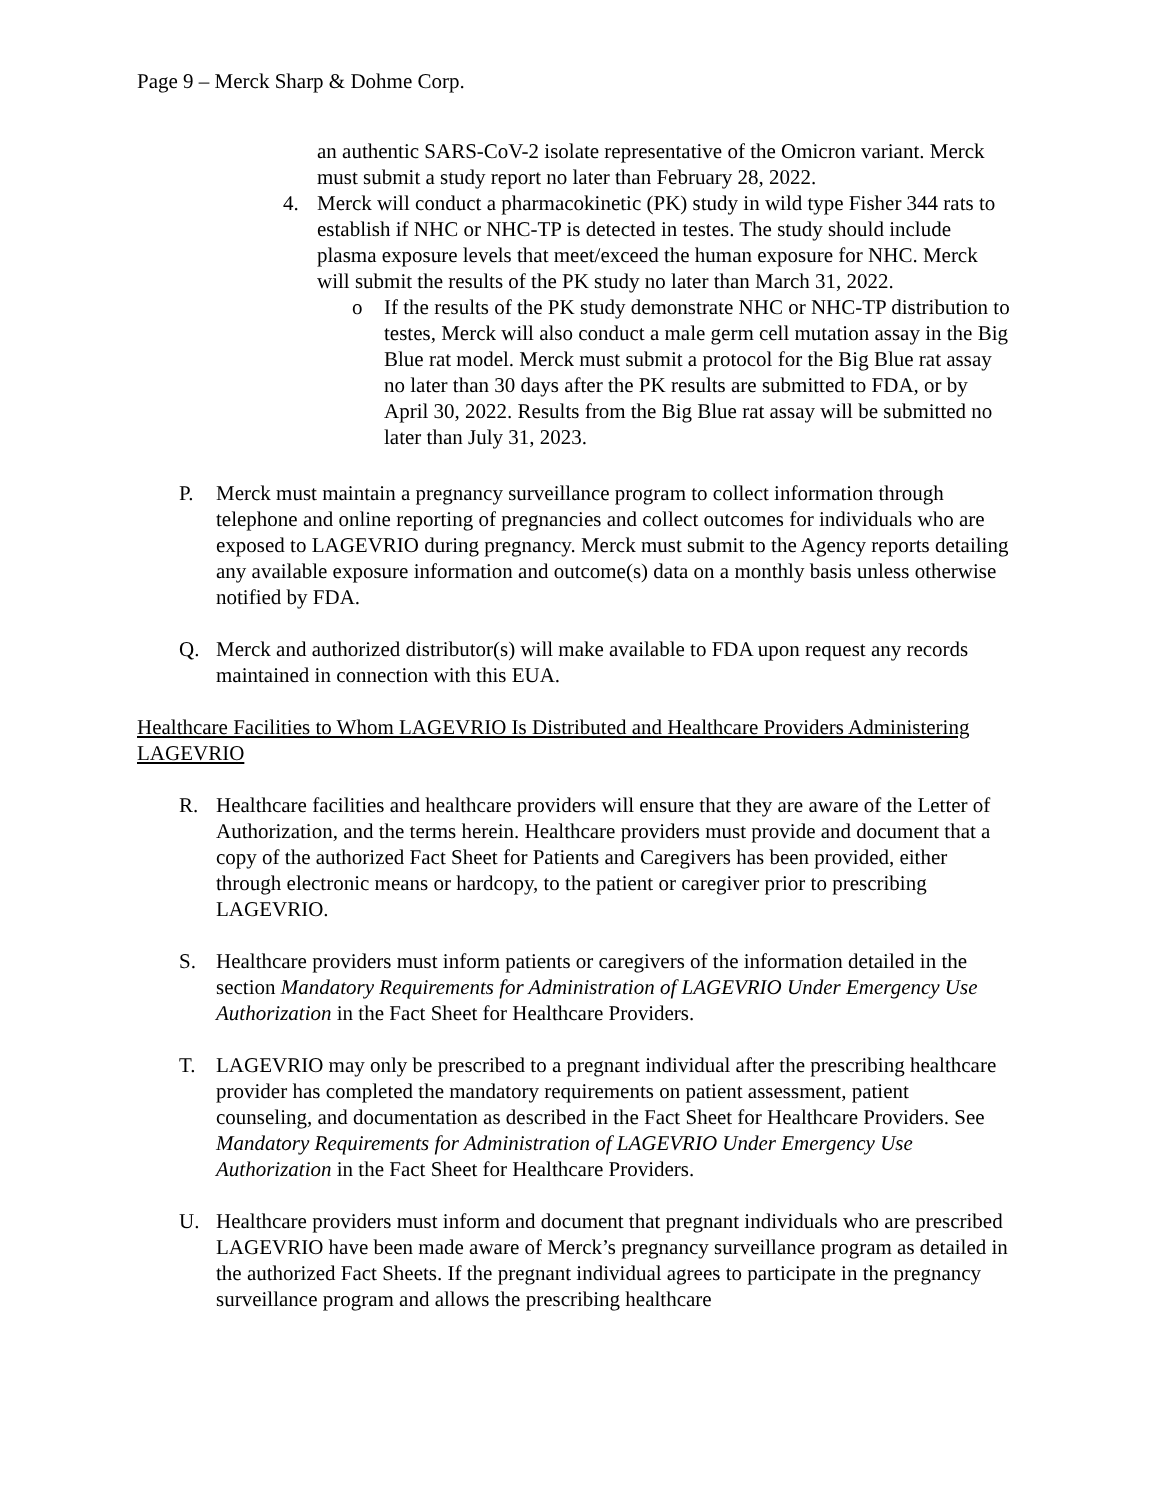Page 9 – Merck Sharp & Dohme Corp.
an authentic SARS-CoV-2 isolate representative of the Omicron variant. Merck must submit a study report no later than February 28, 2022.
4. Merck will conduct a pharmacokinetic (PK) study in wild type Fisher 344 rats to establish if NHC or NHC-TP is detected in testes. The study should include plasma exposure levels that meet/exceed the human exposure for NHC. Merck will submit the results of the PK study no later than March 31, 2022.
o If the results of the PK study demonstrate NHC or NHC-TP distribution to testes, Merck will also conduct a male germ cell mutation assay in the Big Blue rat model. Merck must submit a protocol for the Big Blue rat assay no later than 30 days after the PK results are submitted to FDA, or by April 30, 2022. Results from the Big Blue rat assay will be submitted no later than July 31, 2023.
P. Merck must maintain a pregnancy surveillance program to collect information through telephone and online reporting of pregnancies and collect outcomes for individuals who are exposed to LAGEVRIO during pregnancy. Merck must submit to the Agency reports detailing any available exposure information and outcome(s) data on a monthly basis unless otherwise notified by FDA.
Q. Merck and authorized distributor(s) will make available to FDA upon request any records maintained in connection with this EUA.
Healthcare Facilities to Whom LAGEVRIO Is Distributed and Healthcare Providers Administering LAGEVRIO
R. Healthcare facilities and healthcare providers will ensure that they are aware of the Letter of Authorization, and the terms herein. Healthcare providers must provide and document that a copy of the authorized Fact Sheet for Patients and Caregivers has been provided, either through electronic means or hardcopy, to the patient or caregiver prior to prescribing LAGEVRIO.
S. Healthcare providers must inform patients or caregivers of the information detailed in the section Mandatory Requirements for Administration of LAGEVRIO Under Emergency Use Authorization in the Fact Sheet for Healthcare Providers.
T. LAGEVRIO may only be prescribed to a pregnant individual after the prescribing healthcare provider has completed the mandatory requirements on patient assessment, patient counseling, and documentation as described in the Fact Sheet for Healthcare Providers. See Mandatory Requirements for Administration of LAGEVRIO Under Emergency Use Authorization in the Fact Sheet for Healthcare Providers.
U. Healthcare providers must inform and document that pregnant individuals who are prescribed LAGEVRIO have been made aware of Merck’s pregnancy surveillance program as detailed in the authorized Fact Sheets. If the pregnant individual agrees to participate in the pregnancy surveillance program and allows the prescribing healthcare